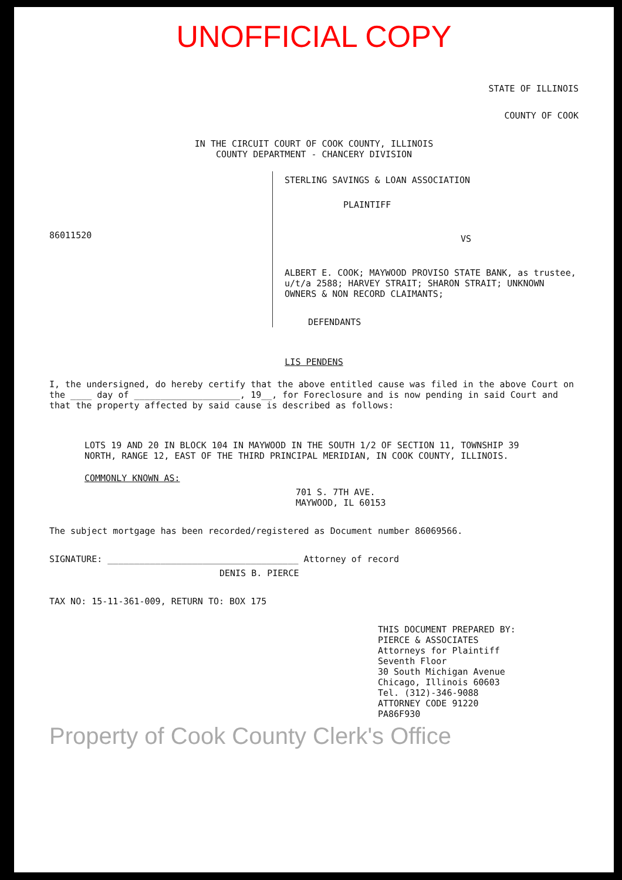UNOFFICIAL COPY
STATE OF ILLINOIS
COUNTY OF COOK
IN THE CIRCUIT COURT OF COOK COUNTY, ILLINOIS
COUNTY DEPARTMENT - CHANCERY DIVISION
86011520
STERLING SAVINGS & LOAN ASSOCIATION
PLAINTIFF
VS
ALBERT E. COOK; MAYWOOD PROVISO STATE BANK, as trustee, u/t/a 2588; HARVEY STRAIT; SHARON STRAIT; UNKNOWN OWNERS & NON RECORD CLAIMANTS;
DEFENDANTS
LIS PENDENS
I, the undersigned, do hereby certify that the above entitled cause was filed in the above Court on the ____ day of ____________________, 19__, for Foreclosure and is now pending in said Court and that the property affected by said cause is described as follows:
LOTS 19 AND 20 IN BLOCK 104 IN MAYWOOD IN THE SOUTH 1/2 OF SECTION 11, TOWNSHIP 39 NORTH, RANGE 12, EAST OF THE THIRD PRINCIPAL MERIDIAN, IN COOK COUNTY, ILLINOIS.
COMMONLY KNOWN AS:
701 S. 7TH AVE.
MAYWOOD, IL 60153
The subject mortgage has been recorded/registered as Document number 86069566.
SIGNATURE: ____________________________________ Attorney of record
DENIS B. PIERCE
TAX NO: 15-11-361-009, RETURN TO: BOX 175
THIS DOCUMENT PREPARED BY:
PIERCE & ASSOCIATES
Attorneys for Plaintiff
Seventh Floor
30 South Michigan Avenue
Chicago, Illinois 60603
Tel. (312)-346-9088
ATTORNEY CODE 91220
PA86F930
Property of Cook County Clerk's Office